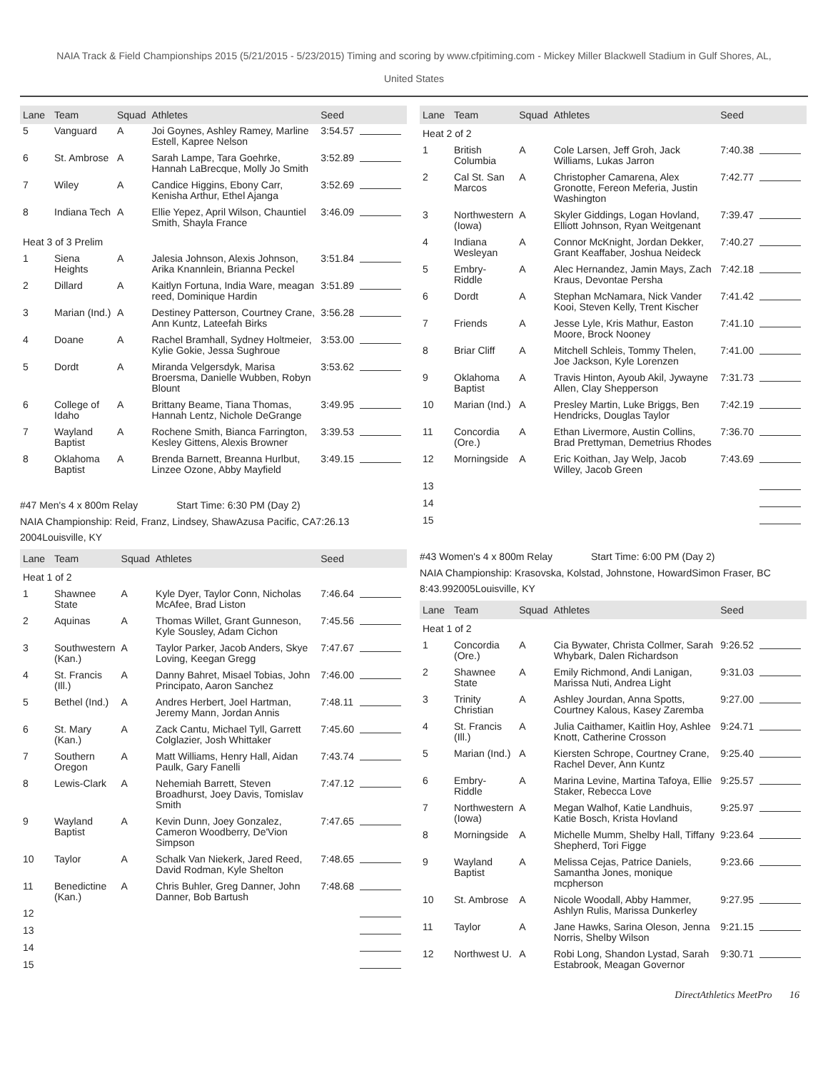NAIA Track & Field Championships 2015 (5/21/2015 - 5/23/2015) Timing and scoring by www.cfpitiming.com - Mickey Miller Blackwell Stadium in Gulf Shores, AL,
United States
| Lane | Team | Squad | Athletes | Seed | |
| --- | --- | --- | --- | --- | --- |
| 5 | Vanguard | A | Joi Goynes, Ashley Ramey, Marline Estell, Kapree Nelson | 3:54.57 | |
| 6 | St. Ambrose | A | Sarah Lampe, Tara Goehrke, Hannah LaBrecque, Molly Jo Smith | 3:52.89 | |
| 7 | Wiley | A | Candice Higgins, Ebony Carr, Kenisha Arthur, Ethel Ajanga | 3:52.69 | |
| 8 | Indiana Tech | A | Ellie Yepez, April Wilson, Chauntiel Smith, Shayla France | 3:46.09 | |
| Heat 3 of 3 Prelim | | | | | |
| 1 | Siena Heights | A | Jalesia Johnson, Alexis Johnson, Arika Knannlein, Brianna Peckel | 3:51.84 | |
| 2 | Dillard | A | Kaitlyn Fortuna, India Ware, meagan reed, Dominique Hardin | 3:51.89 | |
| 3 | Marian (Ind.) | A | Destiney Patterson, Courtney Crane, Ann Kuntz, Lateefah Birks | 3:56.28 | |
| 4 | Doane | A | Rachel Bramhall, Sydney Holtmeier, Kylie Gokie, Jessa Sughroue | 3:53.00 | |
| 5 | Dordt | A | Miranda Velgersdyk, Marisa Broersma, Danielle Wubben, Robyn Blount | 3:53.62 | |
| 6 | College of Idaho | A | Brittany Beame, Tiana Thomas, Hannah Lentz, Nichole DeGrange | 3:49.95 | |
| 7 | Wayland Baptist | A | Rochene Smith, Bianca Farrington, Kesley Gittens, Alexis Browner | 3:39.53 | |
| 8 | Oklahoma Baptist | A | Brenda Barnett, Breanna Hurlbut, Linzee Ozone, Abby Mayfield | 3:49.15 | |
#47 Men's 4 x 800m Relay Start Time: 6:30 PM (Day 2)
NAIA Championship: Reid, Franz, Lindsey, ShawAzusa Pacific, CA7:26.13 2004Louisville, KY
| Lane | Team | Squad | Athletes | Seed | |
| --- | --- | --- | --- | --- | --- |
| Heat 1 of 2 | | | | | |
| 1 | Shawnee State | A | Kyle Dyer, Taylor Conn, Nicholas McAfee, Brad Liston | 7:46.64 | |
| 2 | Aquinas | A | Thomas Willet, Grant Gunneson, Kyle Sousley, Adam Cichon | 7:45.56 | |
| 3 | Southwestern (Kan.) | A | Taylor Parker, Jacob Anders, Skye Loving, Keegan Gregg | 7:47.67 | |
| 4 | St. Francis (Ill.) | A | Danny Bahret, Misael Tobias, John Principato, Aaron Sanchez | 7:46.00 | |
| 5 | Bethel (Ind.) | A | Andres Herbert, Joel Hartman, Jeremy Mann, Jordan Annis | 7:48.11 | |
| 6 | St. Mary (Kan.) | A | Zack Cantu, Michael Tyll, Garrett Colglazier, Josh Whittaker | 7:45.60 | |
| 7 | Southern Oregon | A | Matt Williams, Henry Hall, Aidan Paulk, Gary Fanelli | 7:43.74 | |
| 8 | Lewis-Clark | A | Nehemiah Barrett, Steven Broadhurst, Joey Davis, Tomislav Smith | 7:47.12 | |
| 9 | Wayland Baptist | A | Kevin Dunn, Joey Gonzalez, Cameron Woodberry, De'Vion Simpson | 7:47.65 | |
| 10 | Taylor | A | Schalk Van Niekerk, Jared Reed, David Rodman, Kyle Shelton | 7:48.65 | |
| 11 | Benedictine (Kan.) | A | Chris Buhler, Greg Danner, John Danner, Bob Bartush | 7:48.68 | |
| 12 | | | | | |
| 13 | | | | | |
| 14 | | | | | |
| 15 | | | | | |
| Lane | Team | Squad | Athletes | Seed | |
| --- | --- | --- | --- | --- | --- |
| Heat 2 of 2 | | | | | |
| 1 | British Columbia | A | Cole Larsen, Jeff Groh, Jack Williams, Lukas Jarron | 7:40.38 | |
| 2 | Cal St. San Marcos | A | Christopher Camarena, Alex Gronotte, Fereon Meferia, Justin Washington | 7:42.77 | |
| 3 | Northwestern (Iowa) | A | Skyler Giddings, Logan Hovland, Elliott Johnson, Ryan Weitgenant | 7:39.47 | |
| 4 | Indiana Wesleyan | A | Connor McKnight, Jordan Dekker, Grant Keaffaber, Joshua Neideck | 7:40.27 | |
| 5 | Embry-Riddle | A | Alec Hernandez, Jamin Mays, Zach Kraus, Devontae Persha | 7:42.18 | |
| 6 | Dordt | A | Stephan McNamara, Nick Vander Kooi, Steven Kelly, Trent Kischer | 7:41.42 | |
| 7 | Friends | A | Jesse Lyle, Kris Mathur, Easton Moore, Brock Nooney | 7:41.10 | |
| 8 | Briar Cliff | A | Mitchell Schleis, Tommy Thelen, Joe Jackson, Kyle Lorenzen | 7:41.00 | |
| 9 | Oklahoma Baptist | A | Travis Hinton, Ayoub Akil, Jywayne Allen, Clay Shepperson | 7:31.73 | |
| 10 | Marian (Ind.) | A | Presley Martin, Luke Briggs, Ben Hendricks, Douglas Taylor | 7:42.19 | |
| 11 | Concordia (Ore.) | A | Ethan Livermore, Austin Collins, Brad Prettyman, Demetrius Rhodes | 7:36.70 | |
| 12 | Morningside | A | Eric Koithan, Jay Welp, Jacob Willey, Jacob Green | 7:43.69 | |
| 13 | | | | | |
| 14 | | | | | |
| 15 | | | | | |
#43 Women's 4 x 800m Relay Start Time: 6:00 PM (Day 2)
NAIA Championship: Krasovska, Kolstad, Johnstone, HowardSimon Fraser, BC 8:43.992005Louisville, KY
| Lane | Team | Squad | Athletes | Seed | |
| --- | --- | --- | --- | --- | --- |
| Heat 1 of 2 | | | | | |
| 1 | Concordia (Ore.) | A | Cia Bywater, Christa Collmer, Sarah Whybark, Dalen Richardson | 9:26.52 | |
| 2 | Shawnee State | A | Emily Richmond, Andi Lanigan, Marissa Nuti, Andrea Light | 9:31.03 | |
| 3 | Trinity Christian | A | Ashley Jourdan, Anna Spotts, Courtney Kalous, Kasey Zaremba | 9:27.00 | |
| 4 | St. Francis (Ill.) | A | Julia Caithamer, Kaitlin Hoy, Ashlee Knott, Catherine Crosson | 9:24.71 | |
| 5 | Marian (Ind.) | A | Kiersten Schrope, Courtney Crane, Rachel Dever, Ann Kuntz | 9:25.40 | |
| 6 | Embry-Riddle | A | Marina Levine, Martina Tafoya, Ellie Staker, Rebecca Love | 9:25.57 | |
| 7 | Northwestern (Iowa) | A | Megan Walhof, Katie Landhuis, Katie Bosch, Krista Hovland | 9:25.97 | |
| 8 | Morningside | A | Michelle Mumm, Shelby Hall, Tiffany Shepherd, Tori Figge | 9:23.64 | |
| 9 | Wayland Baptist | A | Melissa Cejas, Patrice Daniels, Samantha Jones, monique mcpherson | 9:23.66 | |
| 10 | St. Ambrose | A | Nicole Woodall, Abby Hammer, Ashlyn Rulis, Marissa Dunkerley | 9:27.95 | |
| 11 | Taylor | A | Jane Hawks, Sarina Oleson, Jenna Norris, Shelby Wilson | 9:21.15 | |
| 12 | Northwest U. | A | Robi Long, Shandon Lystad, Sarah Estabrook, Meagan Governor | 9:30.71 | |
DirectAthletics MeetPro 16